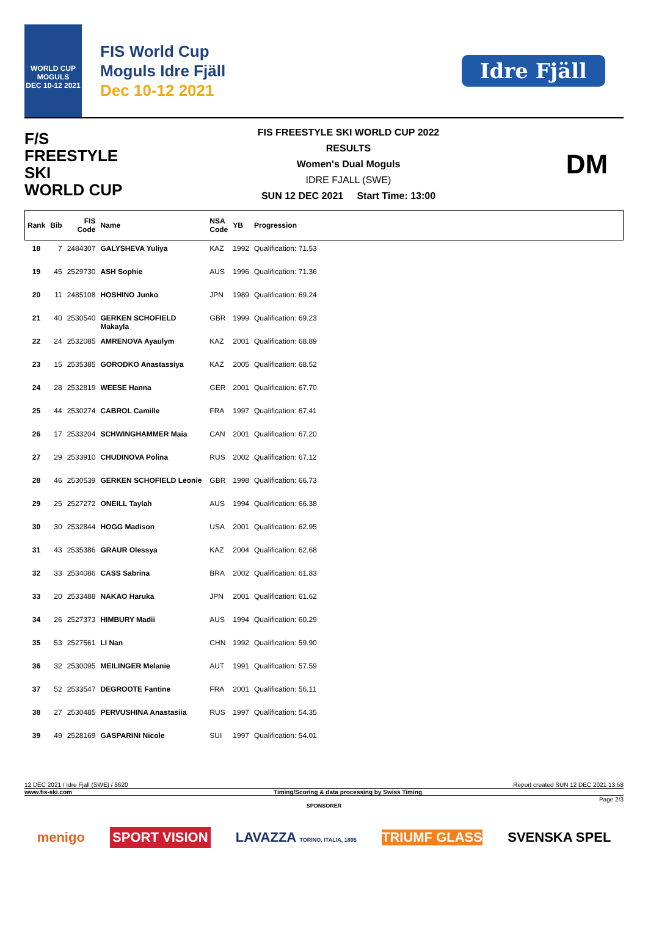WORLD CUP
MOGULS
DEC 10-12 2021
FIS World Cup
Moguls Idre Fjäll
Dec 10-12 2021
Idre Fjäll
F/S
FREESTYLE SKI
WORLD CUP
FIS FREESTYLE SKI WORLD CUP 2022
RESULTS
Women's Dual Moguls
IDRE FJALL (SWE)
SUN 12 DEC 2021 Start Time: 13:00
DM
| Rank | Bib | FIS Code | Name | NSA Code | YB | Progression |
| --- | --- | --- | --- | --- | --- | --- |
| 18 | 7 | 2484307 | GALYSHEVA Yuliya | KAZ | 1992 | Qualification: 71.53 |
| 19 | 45 | 2529730 | ASH Sophie | AUS | 1996 | Qualification: 71.36 |
| 20 | 11 | 2485108 | HOSHINO Junko | JPN | 1989 | Qualification: 69.24 |
| 21 | 40 | 2530540 | GERKEN SCHOFIELD Makayla | GBR | 1999 | Qualification: 69.23 |
| 22 | 24 | 2532085 | AMRENOVA Ayaulym | KAZ | 2001 | Qualification: 68.89 |
| 23 | 15 | 2535385 | GORODKO Anastassiya | KAZ | 2005 | Qualification: 68.52 |
| 24 | 28 | 2532819 | WEESE Hanna | GER | 2001 | Qualification: 67.70 |
| 25 | 44 | 2530274 | CABROL Camille | FRA | 1997 | Qualification: 67.41 |
| 26 | 17 | 2533204 | SCHWINGHAMMER Maia | CAN | 2001 | Qualification: 67.20 |
| 27 | 29 | 2533910 | CHUDINOVA Polina | RUS | 2002 | Qualification: 67.12 |
| 28 | 46 | 2530539 | GERKEN SCHOFIELD Leonie | GBR | 1998 | Qualification: 66.73 |
| 29 | 25 | 2527272 | ONEILL Taylah | AUS | 1994 | Qualification: 66.38 |
| 30 | 30 | 2532844 | HOGG Madison | USA | 2001 | Qualification: 62.95 |
| 31 | 43 | 2535386 | GRAUR Olessya | KAZ | 2004 | Qualification: 62.68 |
| 32 | 33 | 2534086 | CASS Sabrina | BRA | 2002 | Qualification: 61.83 |
| 33 | 20 | 2533488 | NAKAO Haruka | JPN | 2001 | Qualification: 61.62 |
| 34 | 26 | 2527373 | HIMBURY Madii | AUS | 1994 | Qualification: 60.29 |
| 35 | 53 | 2527561 | LI Nan | CHN | 1992 | Qualification: 59.90 |
| 36 | 32 | 2530095 | MEILINGER Melanie | AUT | 1991 | Qualification: 57.59 |
| 37 | 52 | 2533547 | DEGROOTE Fantine | FRA | 2001 | Qualification: 56.11 |
| 38 | 27 | 2530485 | PERVUSHINA Anastasiia | RUS | 1997 | Qualification: 54.35 |
| 39 | 49 | 2528169 | GASPARINI Nicole | SUI | 1997 | Qualification: 54.01 |
12 DEC 2021 / Idre Fjall (SWE) / 8620 Report created SUN 12 DEC 2021 13:58
www.fis-ski.com Timing/Scoring & data processing by Swiss Timing
Page 2/3
SPONSORER
menigo SPORT VISION LAVAZZA TORINO, ITALIA, 1895 TRIUMF GLASS SVENSKA SPEL